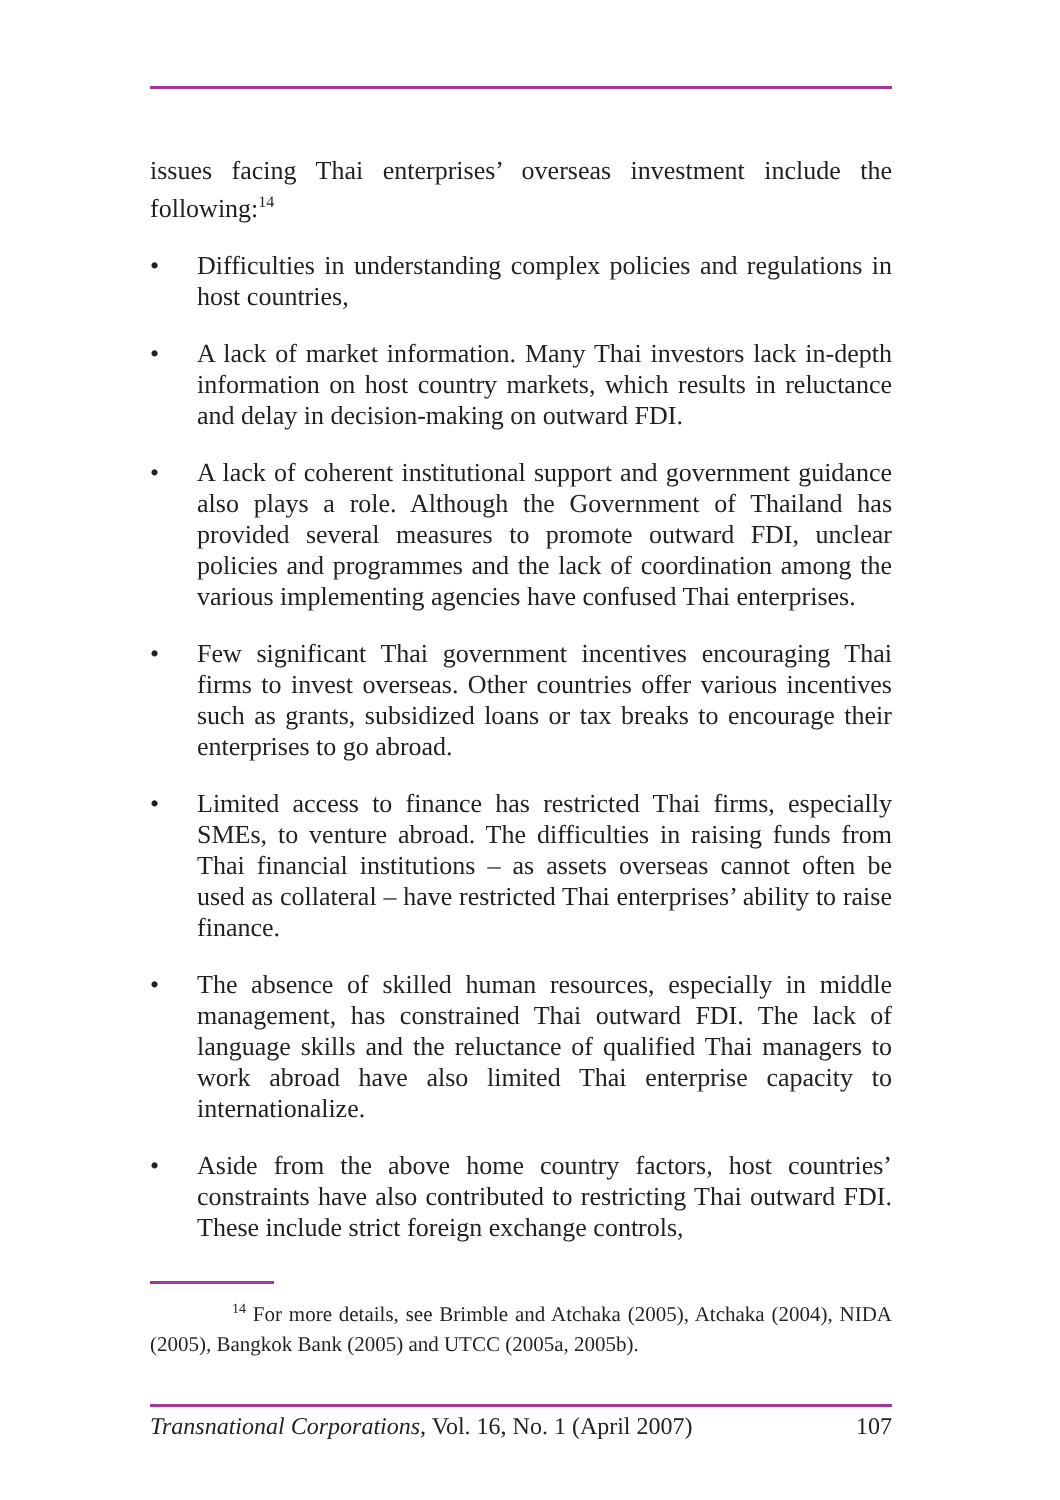issues facing Thai enterprises’ overseas investment include the following:<sup>14</sup>
• Difficulties in understanding complex policies and regulations in host countries,
• A lack of market information. Many Thai investors lack in-depth information on host country markets, which results in reluctance and delay in decision-making on outward FDI.
• A lack of coherent institutional support and government guidance also plays a role. Although the Government of Thailand has provided several measures to promote outward FDI, unclear policies and programmes and the lack of coordination among the various implementing agencies have confused Thai enterprises.
• Few significant Thai government incentives encouraging Thai firms to invest overseas. Other countries offer various incentives such as grants, subsidized loans or tax breaks to encourage their enterprises to go abroad.
• Limited access to finance has restricted Thai firms, especially SMEs, to venture abroad. The difficulties in raising funds from Thai financial institutions – as assets overseas cannot often be used as collateral – have restricted Thai enterprises’ ability to raise finance.
• The absence of skilled human resources, especially in middle management, has constrained Thai outward FDI. The lack of language skills and the reluctance of qualified Thai managers to work abroad have also limited Thai enterprise capacity to internationalize.
• Aside from the above home country factors, host countries’ constraints have also contributed to restricting Thai outward FDI. These include strict foreign exchange controls,
<sup>14</sup> For more details, see Brimble and Atchaka (2005), Atchaka (2004), NIDA (2005), Bangkok Bank (2005) and UTCC (2005a, 2005b).
Transnational Corporations, Vol. 16, No. 1 (April 2007) 107